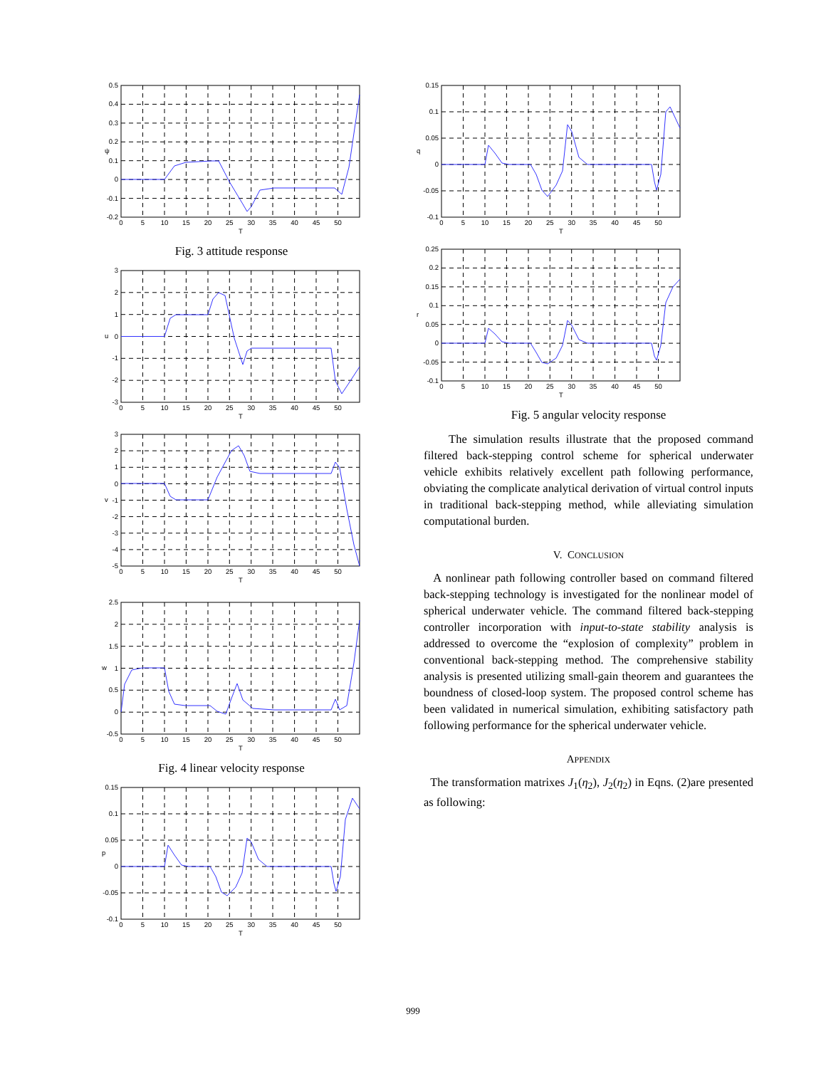0.5
0.4
0.3
0.2
0.1
0
-0.1
-0.2
0
5
10
15
20
25
30
35
40
45
50
T
ψ
Fig. 3 attitude response
3
2
1
0
-1
-2
-3
0
5
10
15
20
25
30
35
40
45
50
T
u
3
2
1
0
-1
-2
-3
-4
-5
0
5
10
15
20
25
30
35
40
45
50
T
v
2.5
2
1.5
1
0.5
0
-0.5
0
5
10
15
20
25
30
35
40
45
50
T
w
Fig. 4 linear velocity response
0.15
0.1
0.05
0
-0.05
-0.1
0
5
10
15
20
25
30
35
40
45
50
T
p
0.15
0.1
0.05
0
-0.05
-0.1
0
5
10
15
20
25
30
35
40
45
50
T
q
0.25
0.2
0.15
0.1
0.05
0
-0.05
-0.1
0
5
10
15
20
25
30
35
40
45
50
T
r
Fig. 5 angular velocity response
The simulation results illustrate that the proposed command filtered back-stepping control scheme for spherical underwater vehicle exhibits relatively excellent path following performance, obviating the complicate analytical derivation of virtual control inputs in traditional back-stepping method, while alleviating simulation computational burden.
V. CONCLUSION
A nonlinear path following controller based on command filtered back-stepping technology is investigated for the nonlinear model of spherical underwater vehicle. The command filtered back-stepping controller incorporation with input-to-state stability analysis is addressed to overcome the “explosion of complexity” problem in conventional back-stepping method. The comprehensive stability analysis is presented utilizing small-gain theorem and guarantees the boundness of closed-loop system. The proposed control scheme has been validated in numerical simulation, exhibiting satisfactory path following performance for the spherical underwater vehicle.
APPENDIX
The transformation matrixes J<sub>1</sub>(η<sub>2</sub>), J<sub>2</sub>(η<sub>2</sub>) in Eqns. (2)are presented as following:
999